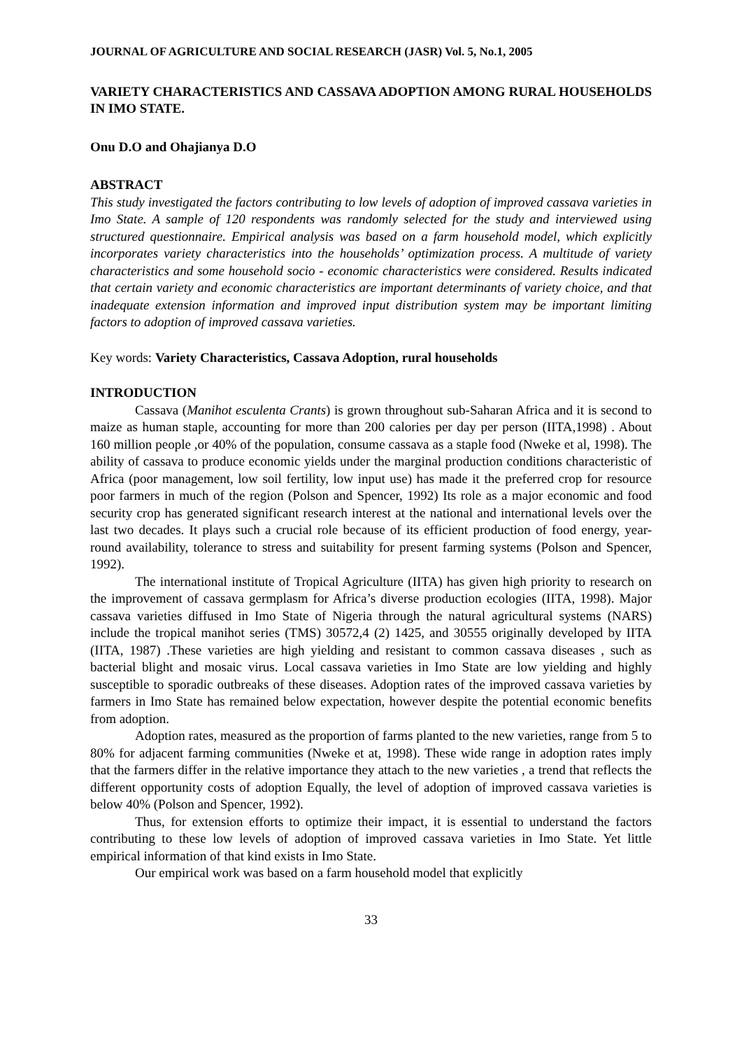JOURNAL OF AGRICULTURE AND SOCIAL RESEARCH (JASR) Vol. 5, No.1, 2005
VARIETY CHARACTERISTICS AND CASSAVA ADOPTION AMONG RURAL HOUSEHOLDS IN IMO STATE.
Onu D.O and Ohajianya D.O
ABSTRACT
This study investigated the factors contributing to low levels of adoption of improved cassava varieties in Imo State. A sample of 120 respondents was randomly selected for the study and interviewed using structured questionnaire. Empirical analysis was based on a farm household model, which explicitly incorporates variety characteristics into the households’ optimization process. A multitude of variety characteristics and some household socio - economic characteristics were considered. Results indicated that certain variety and economic characteristics are important determinants of variety choice, and that inadequate extension information and improved input distribution system may be important limiting factors to adoption of improved cassava varieties.
Key words: Variety Characteristics, Cassava Adoption, rural households
INTRODUCTION
Cassava (Manihot esculenta Crants) is grown throughout sub-Saharan Africa and it is second to maize as human staple, accounting for more than 200 calories per day per person (IITA,1998) . About 160 million people ,or 40% of the population, consume cassava as a staple food (Nweke et al, 1998). The ability of cassava to produce economic yields under the marginal production conditions characteristic of Africa (poor management, low soil fertility, low input use) has made it the preferred crop for resource poor farmers in much of the region (Polson and Spencer, 1992) Its role as a major economic and food security crop has generated significant research interest at the national and international levels over the last two decades. It plays such a crucial role because of its efficient production of food energy, year-round availability, tolerance to stress and suitability for present farming systems (Polson and Spencer, 1992).
The international institute of Tropical Agriculture (IITA) has given high priority to research on the improvement of cassava germplasm for Africa’s diverse production ecologies (IITA, 1998). Major cassava varieties diffused in Imo State of Nigeria through the natural agricultural systems (NARS) include the tropical manihot series (TMS) 30572,4 (2) 1425, and 30555 originally developed by IITA (IITA, 1987) .These varieties are high yielding and resistant to common cassava diseases , such as bacterial blight and mosaic virus. Local cassava varieties in Imo State are low yielding and highly susceptible to sporadic outbreaks of these diseases. Adoption rates of the improved cassava varieties by farmers in Imo State has remained below expectation, however despite the potential economic benefits from adoption.
Adoption rates, measured as the proportion of farms planted to the new varieties, range from 5 to 80% for adjacent farming communities (Nweke et at, 1998). These wide range in adoption rates imply that the farmers differ in the relative importance they attach to the new varieties , a trend that reflects the different opportunity costs of adoption Equally, the level of adoption of improved cassava varieties is below 40% (Polson and Spencer, 1992).
Thus, for extension efforts to optimize their impact, it is essential to understand the factors contributing to these low levels of adoption of improved cassava varieties in Imo State. Yet little empirical information of that kind exists in Imo State.
Our empirical work was based on a farm household model that explicitly
33